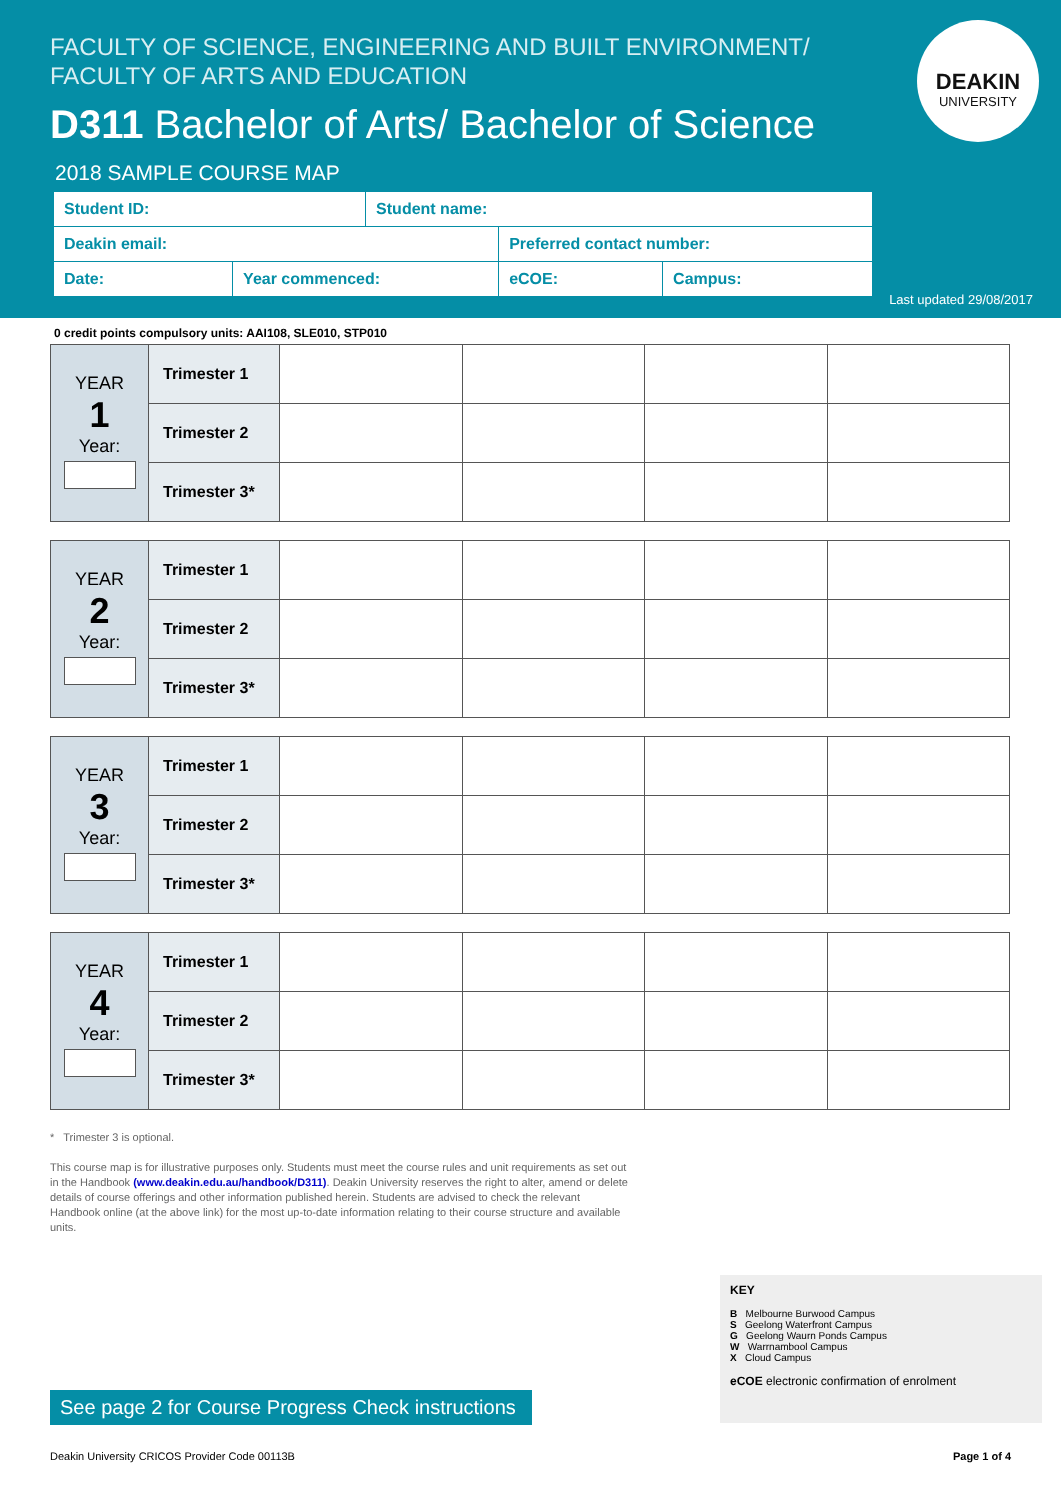FACULTY OF SCIENCE, ENGINEERING AND BUILT ENVIRONMENT/
FACULTY OF ARTS AND EDUCATION
D311 Bachelor of Arts/ Bachelor of Science
2018 SAMPLE COURSE MAP
DEAKIN
UNIVERSITY
| Student ID: | | Student name: | | |
| Deakin email: | | | Preferred contact number: | |
| Date: | Year commenced: | | eCOE: | Campus: |
Last updated 29/08/2017
0 credit points compulsory units: AAI108, SLE010, STP010
| YEAR 1 Year: | Trimester 1 | | | | |
| | Trimester 2 | | | | |
| | Trimester 3* | | | | |
| YEAR 2 Year: | Trimester 1 | | | | |
| | Trimester 2 | | | | |
| | Trimester 3* | | | | |
| YEAR 3 Year: | Trimester 1 | | | | |
| | Trimester 2 | | | | |
| | Trimester 3* | | | | |
| YEAR 4 Year: | Trimester 1 | | | | |
| | Trimester 2 | | | | |
| | Trimester 3* | | | | |
* Trimester 3 is optional.
This course map is for illustrative purposes only. Students must meet the course rules and unit requirements as set out in the Handbook (www.deakin.edu.au/handbook/D311). Deakin University reserves the right to alter, amend or delete details of course offerings and other information published herein. Students are advised to check the relevant Handbook online (at the above link) for the most up-to-date information relating to their course structure and available units.
KEY
B Melbourne Burwood Campus
S Geelong Waterfront Campus
G Geelong Waurn Ponds Campus
W Warrnambool Campus
X Cloud Campus
eCOE electronic confirmation of enrolment
See page 2 for Course Progress Check instructions
Deakin University CRICOS Provider Code 00113B Page 1 of 4